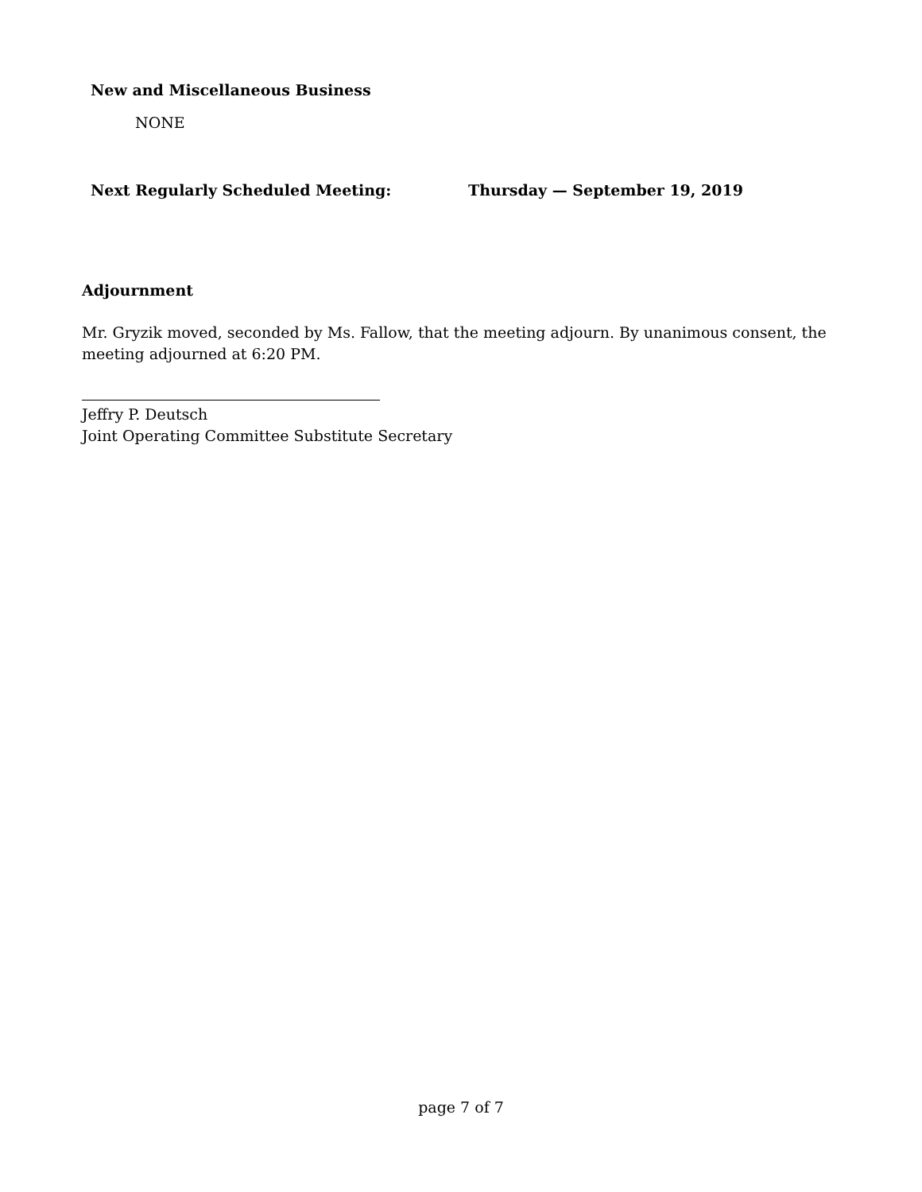New and Miscellaneous Business
NONE
Next Regularly Scheduled Meeting: Thursday — September 19, 2019
Adjournment
Mr. Gryzik moved, seconded by Ms. Fallow, that the meeting adjourn. By unanimous consent, the meeting adjourned at 6:20 PM.
Jeffry P. Deutsch
Joint Operating Committee Substitute Secretary
page 7 of 7